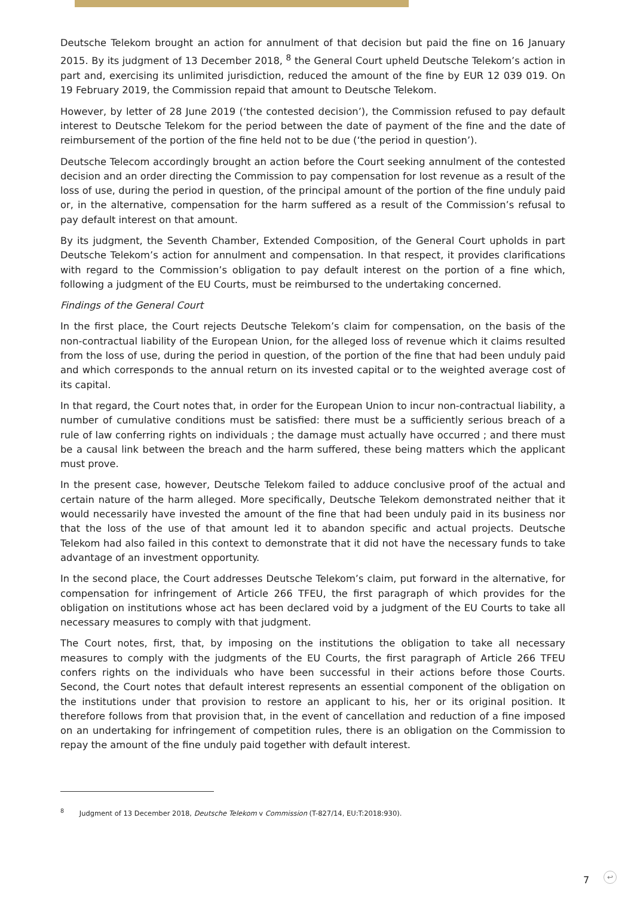Deutsche Telekom brought an action for annulment of that decision but paid the fine on 16 January 2015. By its judgment of 13 December 2018, <sup>8</sup> the General Court upheld Deutsche Telekom’s action in part and, exercising its unlimited jurisdiction, reduced the amount of the fine by EUR 12 039 019. On 19 February 2019, the Commission repaid that amount to Deutsche Telekom.
However, by letter of 28 June 2019 (‘the contested decision’), the Commission refused to pay default interest to Deutsche Telekom for the period between the date of payment of the fine and the date of reimbursement of the portion of the fine held not to be due (‘the period in question’).
Deutsche Telecom accordingly brought an action before the Court seeking annulment of the contested decision and an order directing the Commission to pay compensation for lost revenue as a result of the loss of use, during the period in question, of the principal amount of the portion of the fine unduly paid or, in the alternative, compensation for the harm suffered as a result of the Commission’s refusal to pay default interest on that amount.
By its judgment, the Seventh Chamber, Extended Composition, of the General Court upholds in part Deutsche Telekom’s action for annulment and compensation. In that respect, it provides clarifications with regard to the Commission’s obligation to pay default interest on the portion of a fine which, following a judgment of the EU Courts, must be reimbursed to the undertaking concerned.
Findings of the General Court
In the first place, the Court rejects Deutsche Telekom’s claim for compensation, on the basis of the non-contractual liability of the European Union, for the alleged loss of revenue which it claims resulted from the loss of use, during the period in question, of the portion of the fine that had been unduly paid and which corresponds to the annual return on its invested capital or to the weighted average cost of its capital.
In that regard, the Court notes that, in order for the European Union to incur non-contractual liability, a number of cumulative conditions must be satisfied: there must be a sufficiently serious breach of a rule of law conferring rights on individuals ; the damage must actually have occurred ; and there must be a causal link between the breach and the harm suffered, these being matters which the applicant must prove.
In the present case, however, Deutsche Telekom failed to adduce conclusive proof of the actual and certain nature of the harm alleged. More specifically, Deutsche Telekom demonstrated neither that it would necessarily have invested the amount of the fine that had been unduly paid in its business nor that the loss of the use of that amount led it to abandon specific and actual projects. Deutsche Telekom had also failed in this context to demonstrate that it did not have the necessary funds to take advantage of an investment opportunity.
In the second place, the Court addresses Deutsche Telekom’s claim, put forward in the alternative, for compensation for infringement of Article 266 TFEU, the first paragraph of which provides for the obligation on institutions whose act has been declared void by a judgment of the EU Courts to take all necessary measures to comply with that judgment.
The Court notes, first, that, by imposing on the institutions the obligation to take all necessary measures to comply with the judgments of the EU Courts, the first paragraph of Article 266 TFEU confers rights on the individuals who have been successful in their actions before those Courts. Second, the Court notes that default interest represents an essential component of the obligation on the institutions under that provision to restore an applicant to his, her or its original position. It therefore follows from that provision that, in the event of cancellation and reduction of a fine imposed on an undertaking for infringement of competition rules, there is an obligation on the Commission to repay the amount of the fine unduly paid together with default interest.
<sup>8</sup> Judgment of 13 December 2018, Deutsche Telekom v Commission (T-827/14, EU:T:2018:930).
7 ↩